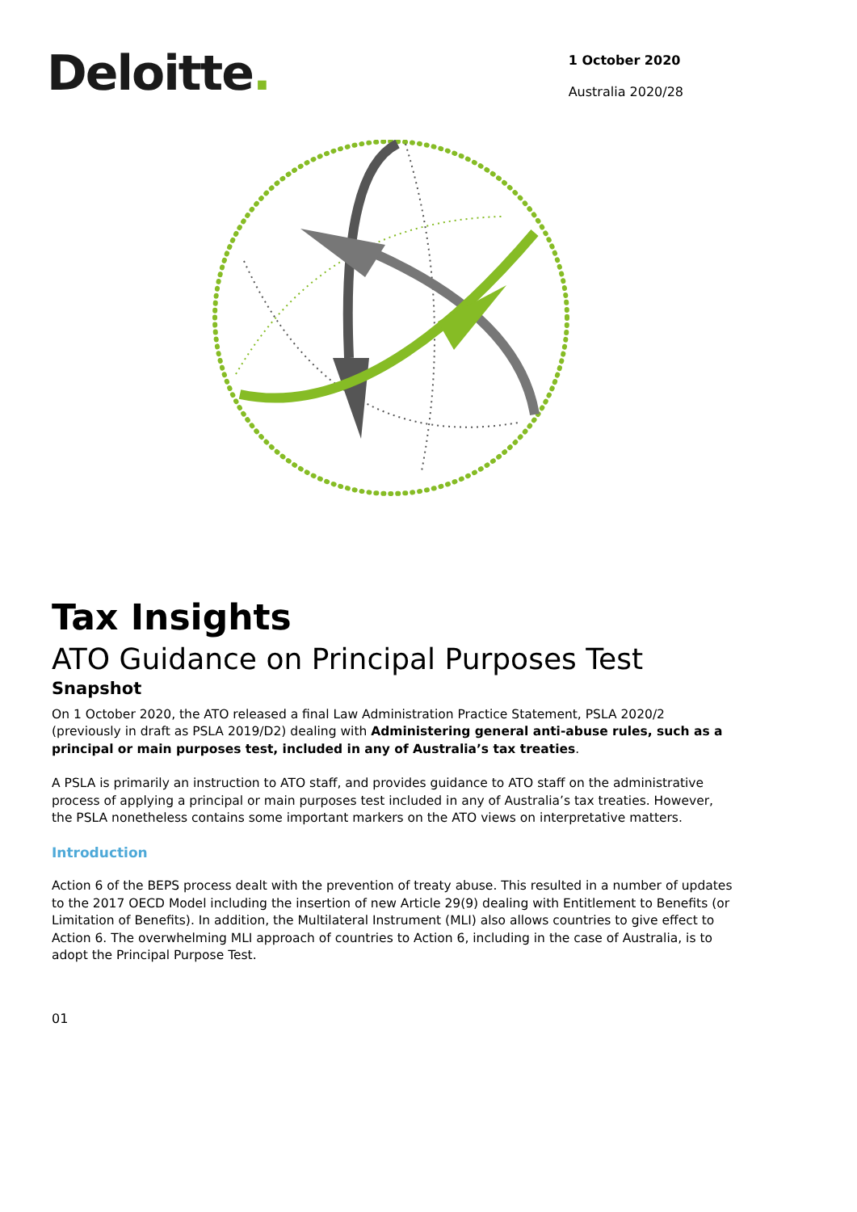Deloitte.
1 October 2020
Australia 2020/28
Tax Insights
ATO Guidance on Principal Purposes Test
Snapshot
On 1 October 2020, the ATO released a final Law Administration Practice Statement, PSLA 2020/2 (previously in draft as PSLA 2019/D2) dealing with Administering general anti-abuse rules, such as a principal or main purposes test, included in any of Australia’s tax treaties.
A PSLA is primarily an instruction to ATO staff, and provides guidance to ATO staff on the administrative process of applying a principal or main purposes test included in any of Australia’s tax treaties. However, the PSLA nonetheless contains some important markers on the ATO views on interpretative matters.
Introduction
Action 6 of the BEPS process dealt with the prevention of treaty abuse. This resulted in a number of updates to the 2017 OECD Model including the insertion of new Article 29(9) dealing with Entitlement to Benefits (or Limitation of Benefits). In addition, the Multilateral Instrument (MLI) also allows countries to give effect to Action 6. The overwhelming MLI approach of countries to Action 6, including in the case of Australia, is to adopt the Principal Purpose Test.
01